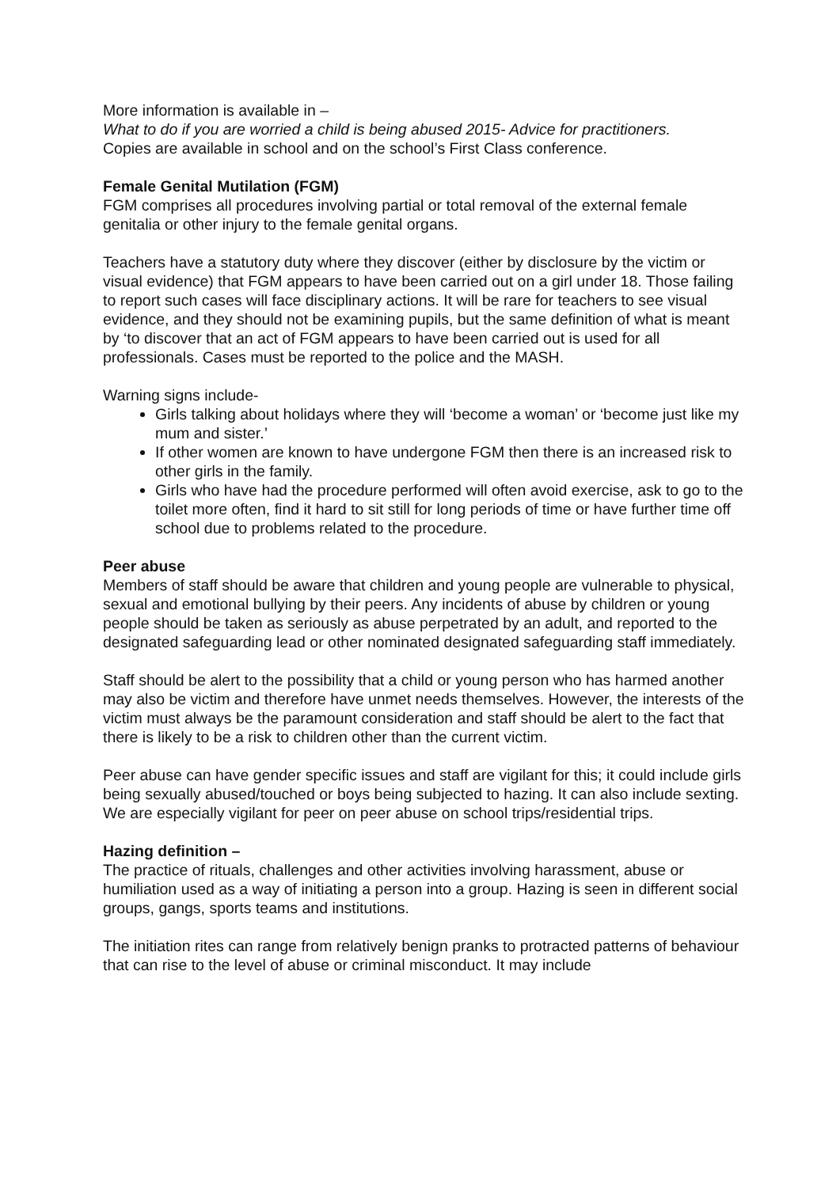More information is available in –
What to do if you are worried a child is being abused 2015- Advice for practitioners.
Copies are available in school and on the school’s First Class conference.
Female Genital Mutilation (FGM)
FGM comprises all procedures involving partial or total removal of the external female genitalia or other injury to the female genital organs.
Teachers have a statutory duty where they discover (either by disclosure by the victim or visual evidence) that FGM appears to have been carried out on a girl under 18. Those failing to report such cases will face disciplinary actions. It will be rare for teachers to see visual evidence, and they should not be examining pupils, but the same definition of what is meant by ‘to discover that an act of FGM appears to have been carried out is used for all professionals. Cases must be reported to the police and the MASH.
Warning signs include-
Girls talking about holidays where they will ‘become a woman’ or ‘become just like my mum and sister.’
If other women are known to have undergone FGM then there is an increased risk to other girls in the family.
Girls who have had the procedure performed will often avoid exercise, ask to go to the toilet more often, find it hard to sit still for long periods of time or have further time off school due to problems related to the procedure.
Peer abuse
Members of staff should be aware that children and young people are vulnerable to physical, sexual and emotional bullying by their peers. Any incidents of abuse by children or young people should be taken as seriously as abuse perpetrated by an adult, and reported to the designated safeguarding lead or other nominated designated safeguarding staff immediately.
Staff should be alert to the possibility that a child or young person who has harmed another may also be victim and therefore have unmet needs themselves. However, the interests of the victim must always be the paramount consideration and staff should be alert to the fact that there is likely to be a risk to children other than the current victim.
Peer abuse can have gender specific issues and staff are vigilant for this; it could include girls being sexually abused/touched or boys being subjected to hazing. It can also include sexting. We are especially vigilant for peer on peer abuse on school trips/residential trips.
Hazing definition –
The practice of rituals, challenges and other activities involving harassment, abuse or humiliation used as a way of initiating a person into a group. Hazing is seen in different social groups, gangs, sports teams and institutions.
The initiation rites can range from relatively benign pranks to protracted patterns of behaviour that can rise to the level of abuse or criminal misconduct. It may include